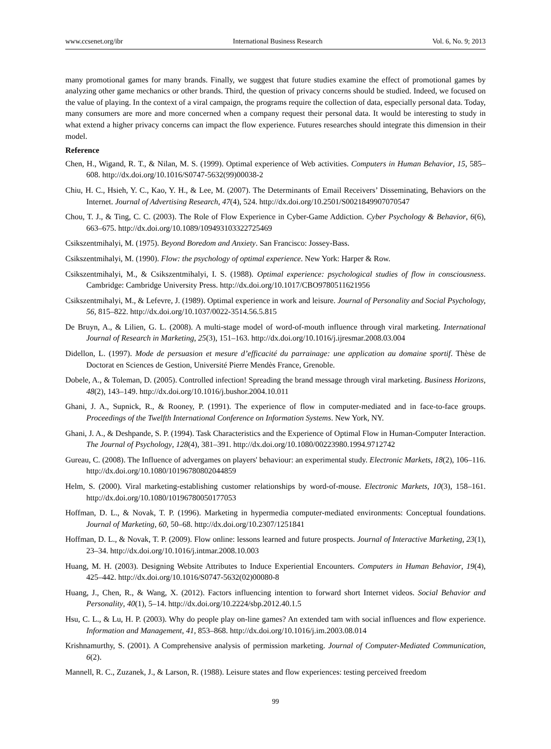www.ccsenet.org/ibr International Business Research Vol. 6, No. 9; 2013
many promotional games for many brands. Finally, we suggest that future studies examine the effect of promotional games by analyzing other game mechanics or other brands. Third, the question of privacy concerns should be studied. Indeed, we focused on the value of playing. In the context of a viral campaign, the programs require the collection of data, especially personal data. Today, many consumers are more and more concerned when a company request their personal data. It would be interesting to study in what extend a higher privacy concerns can impact the flow experience. Futures researches should integrate this dimension in their model.
Reference
Chen, H., Wigand, R. T., & Nilan, M. S. (1999). Optimal experience of Web activities. Computers in Human Behavior, 15, 585–608. http://dx.doi.org/10.1016/S0747-5632(99)00038-2
Chiu, H. C., Hsieh, Y. C., Kao, Y. H., & Lee, M. (2007). The Determinants of Email Receivers’ Disseminating, Behaviors on the Internet. Journal of Advertising Research, 47(4), 524. http://dx.doi.org/10.2501/S0021849907070547
Chou, T. J., & Ting, C. C. (2003). The Role of Flow Experience in Cyber-Game Addiction. Cyber Psychology & Behavior, 6(6), 663–675. http://dx.doi.org/10.1089/109493103322725469
Csikszentmihalyi, M. (1975). Beyond Boredom and Anxiety. San Francisco: Jossey-Bass.
Csikszentmihalyi, M. (1990). Flow: the psychology of optimal experience. New York: Harper & Row.
Csikszentmihalyi, M., & Csikszentmihalyi, I. S. (1988). Optimal experience: psychological studies of flow in consciousness. Cambridge: Cambridge University Press. http://dx.doi.org/10.1017/CBO9780511621956
Csikszentmihalyi, M., & Lefevre, J. (1989). Optimal experience in work and leisure. Journal of Personality and Social Psychology, 56, 815–822. http://dx.doi.org/10.1037/0022-3514.56.5.815
De Bruyn, A., & Lilien, G. L. (2008). A multi-stage model of word-of-mouth influence through viral marketing. International Journal of Research in Marketing, 25(3), 151–163. http://dx.doi.org/10.1016/j.ijresmar.2008.03.004
Didellon, L. (1997). Mode de persuasion et mesure d’efficacité du parrainage: une application au domaine sportif. Thèse de Doctorat en Sciences de Gestion, Université Pierre Mendès France, Grenoble.
Dobele, A., & Toleman, D. (2005). Controlled infection! Spreading the brand message through viral marketing. Business Horizons, 48(2), 143–149. http://dx.doi.org/10.1016/j.bushor.2004.10.011
Ghani, J. A., Supnick, R., & Rooney, P. (1991). The experience of flow in computer-mediated and in face-to-face groups. Proceedings of the Twelfth International Conference on Information Systems. New York, NY.
Ghani, J. A., & Deshpande, S. P. (1994). Task Characteristics and the Experience of Optimal Flow in Human-Computer Interaction. The Journal of Psychology, 128(4), 381–391. http://dx.doi.org/10.1080/00223980.1994.9712742
Gureau, C. (2008). The Influence of advergames on players' behaviour: an experimental study. Electronic Markets, 18(2), 106–116. http://dx.doi.org/10.1080/10196780802044859
Helm, S. (2000). Viral marketing-establishing customer relationships by word-of-mouse. Electronic Markets, 10(3), 158–161. http://dx.doi.org/10.1080/10196780050177053
Hoffman, D. L., & Novak, T. P. (1996). Marketing in hypermedia computer-mediated environments: Conceptual foundations. Journal of Marketing, 60, 50–68. http://dx.doi.org/10.2307/1251841
Hoffman, D. L., & Novak, T. P. (2009). Flow online: lessons learned and future prospects. Journal of Interactive Marketing, 23(1), 23–34. http://dx.doi.org/10.1016/j.intmar.2008.10.003
Huang, M. H. (2003). Designing Website Attributes to Induce Experiential Encounters. Computers in Human Behavior, 19(4), 425–442. http://dx.doi.org/10.1016/S0747-5632(02)00080-8
Huang, J., Chen, R., & Wang, X. (2012). Factors influencing intention to forward short Internet videos. Social Behavior and Personality, 40(1), 5–14. http://dx.doi.org/10.2224/sbp.2012.40.1.5
Hsu, C. L., & Lu, H. P. (2003). Why do people play on-line games? An extended tam with social influences and flow experience. Information and Management, 41, 853–868. http://dx.doi.org/10.1016/j.im.2003.08.014
Krishnamurthy, S. (2001). A Comprehensive analysis of permission marketing. Journal of Computer-Mediated Communication, 6(2).
Mannell, R. C., Zuzanek, J., & Larson, R. (1988). Leisure states and flow experiences: testing perceived freedom
99